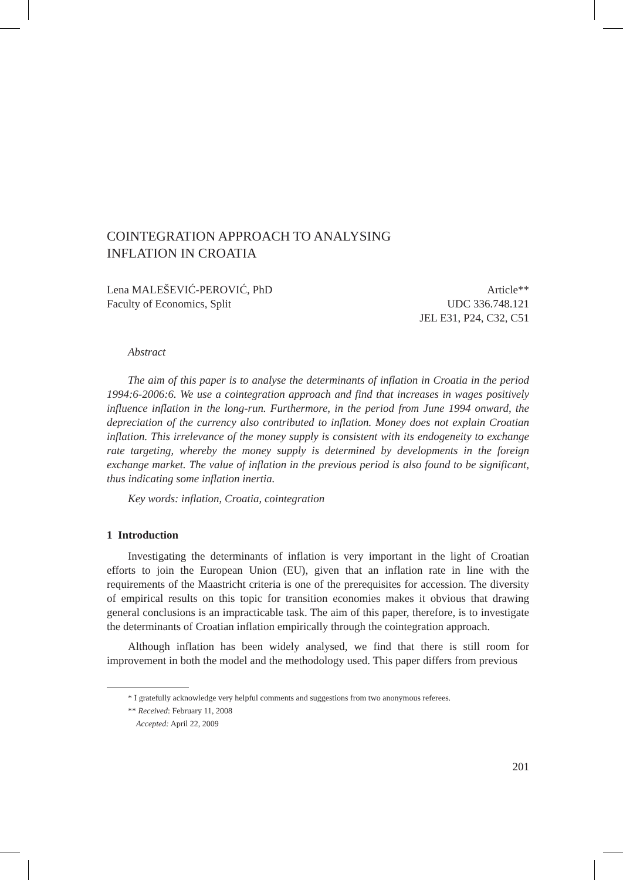COINTEGRATION APPROACH TO ANALYSING
INFLATION IN CROATIA
Lena MALEŠEVIĆ-PEROVIĆ, PhD
Faculty of Economics, Split
Article**
UDC 336.748.121
JEL E31, P24, C32, C51
Abstract
The aim of this paper is to analyse the determinants of inflation in Croatia in the period 1994:6-2006:6. We use a cointegration approach and find that increases in wages positively influence inflation in the long-run. Furthermore, in the period from June 1994 onward, the depreciation of the currency also contributed to inflation. Money does not explain Croatian inflation. This irrelevance of the money supply is consistent with its endogeneity to exchange rate targeting, whereby the money supply is determined by developments in the foreign exchange market. The value of inflation in the previous period is also found to be significant, thus indicating some inflation inertia.
Key words: inflation, Croatia, cointegration
1 Introduction
Investigating the determinants of inflation is very important in the light of Croatian efforts to join the European Union (EU), given that an inflation rate in line with the requirements of the Maastricht criteria is one of the prerequisites for accession. The diversity of empirical results on this topic for transition economies makes it obvious that drawing general conclusions is an impracticable task. The aim of this paper, therefore, is to investigate the determinants of Croatian inflation empirically through the cointegration approach.
Although inflation has been widely analysed, we find that there is still room for improvement in both the model and the methodology used. This paper differs from previous
* I gratefully acknowledge very helpful comments and suggestions from two anonymous referees.
** Received: February 11, 2008
Accepted: April 22, 2009
201